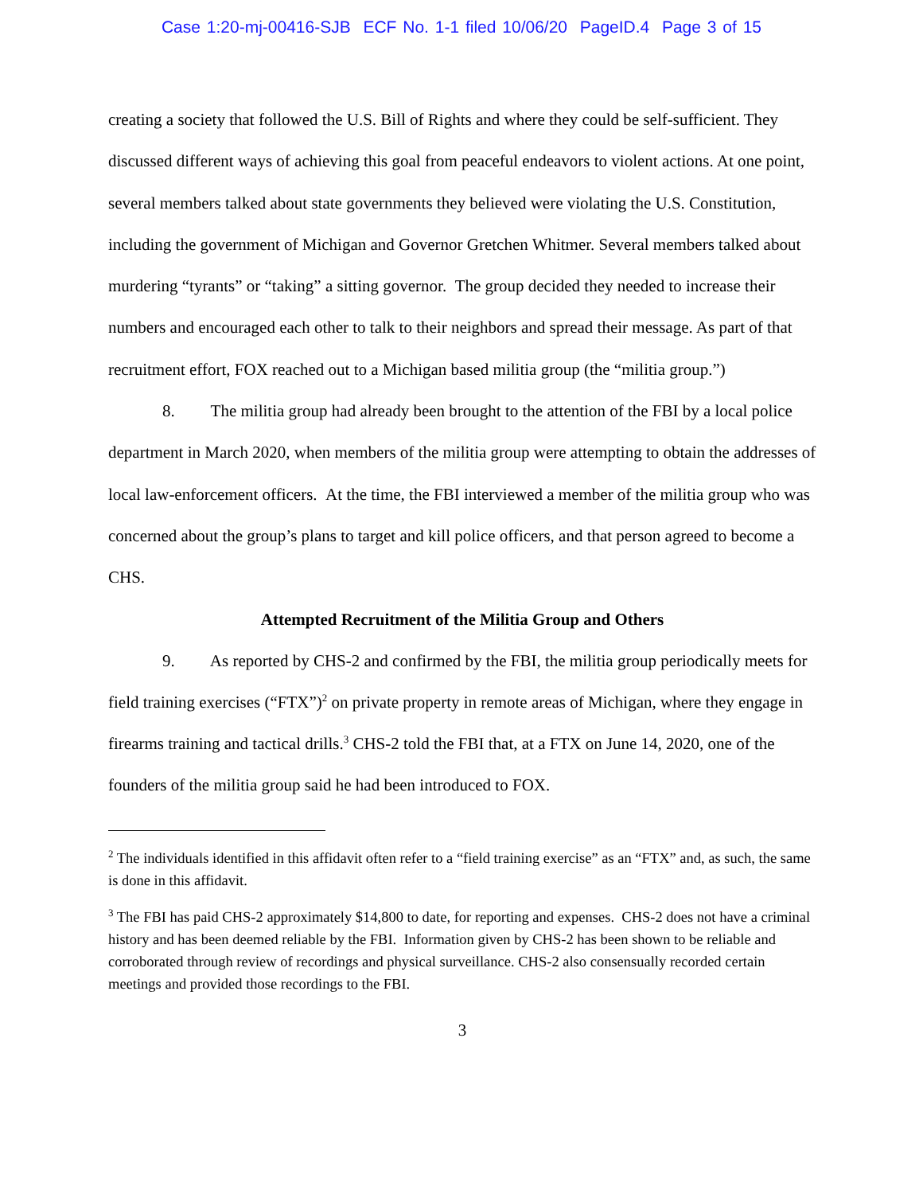Case 1:20-mj-00416-SJB ECF No. 1-1 filed 10/06/20 PageID.4 Page 3 of 15
creating a society that followed the U.S. Bill of Rights and where they could be self-sufficient. They discussed different ways of achieving this goal from peaceful endeavors to violent actions. At one point, several members talked about state governments they believed were violating the U.S. Constitution, including the government of Michigan and Governor Gretchen Whitmer. Several members talked about murdering “tyrants” or “taking” a sitting governor. The group decided they needed to increase their numbers and encouraged each other to talk to their neighbors and spread their message. As part of that recruitment effort, FOX reached out to a Michigan based militia group (the “militia group.”)
8. The militia group had already been brought to the attention of the FBI by a local police department in March 2020, when members of the militia group were attempting to obtain the addresses of local law-enforcement officers. At the time, the FBI interviewed a member of the militia group who was concerned about the group’s plans to target and kill police officers, and that person agreed to become a CHS.
Attempted Recruitment of the Militia Group and Others
9. As reported by CHS-2 and confirmed by the FBI, the militia group periodically meets for field training exercises (“FTX”)<sup>2</sup> on private property in remote areas of Michigan, where they engage in firearms training and tactical drills.<sup>3</sup> CHS-2 told the FBI that, at a FTX on June 14, 2020, one of the founders of the militia group said he had been introduced to FOX.
<sup>2</sup> The individuals identified in this affidavit often refer to a “field training exercise” as an “FTX” and, as such, the same is done in this affidavit.
<sup>3</sup> The FBI has paid CHS-2 approximately $14,800 to date, for reporting and expenses. CHS-2 does not have a criminal history and has been deemed reliable by the FBI. Information given by CHS-2 has been shown to be reliable and corroborated through review of recordings and physical surveillance. CHS-2 also consensually recorded certain meetings and provided those recordings to the FBI.
3